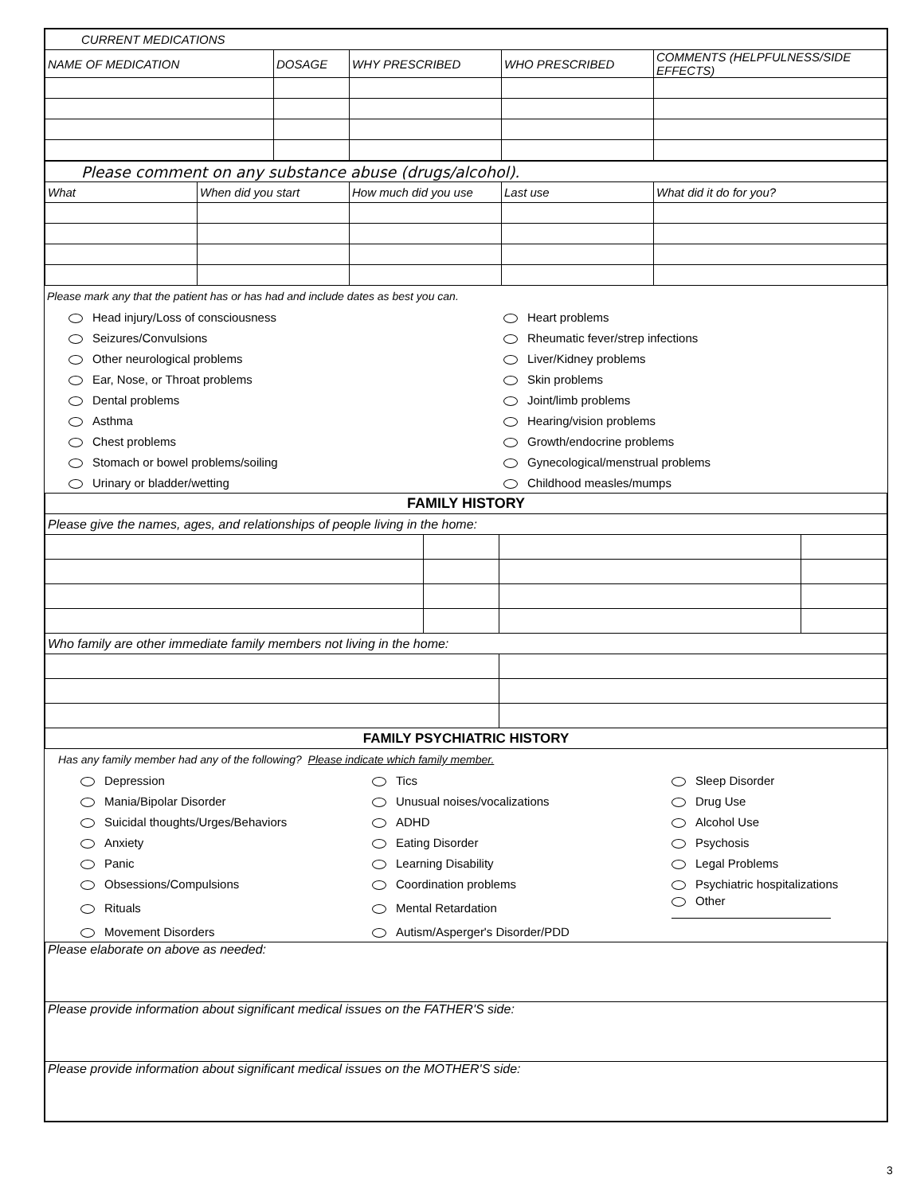| CURRENT MEDICATIONS | | | | |
| NAME OF MEDICATION | DOSAGE | WHY PRESCRIBED | WHO PRESCRIBED | COMMENTS (HELPFULNESS/SIDE EFFECTS) |
| Please comment on any substance abuse (drugs/alcohol). | | | | |
| What | When did you start | How much did you use | Last use | What did it do for you? |
Please mark any that the patient has or has had and include dates as best you can.
| Head injury/Loss of consciousness | Heart problems |
| Seizures/Convulsions | Rheumatic fever/strep infections |
| Other neurological problems | Liver/Kidney problems |
| Ear, Nose, or Throat problems | Skin problems |
| Dental problems | Joint/limb problems |
| Asthma | Hearing/vision problems |
| Chest problems | Growth/endocrine problems |
| Stomach or bowel problems/soiling | Gynecological/menstrual problems |
| Urinary or bladder/wetting | Childhood measles/mumps |
| FAMILY HISTORY | | | |
| Please give the names, ages, and relationships of people living in the home: | | | |
| Who family are other immediate family members not living in the home: | | | |
| FAMILY PSYCHIATRIC HISTORY | | | |
Has any family member had any of the following? Please indicate which family member.
| Depression | Tics | Sleep Disorder |
| Mania/Bipolar Disorder | Unusual noises/vocalizations | Drug Use |
| Suicidal thoughts/Urges/Behaviors | ADHD | Alcohol Use |
| Anxiety | Eating Disorder | Psychosis |
| Panic | Learning Disability | Legal Problems |
| Obsessions/Compulsions | Coordination problems | Psychiatric hospitalizations |
| Rituals | Mental Retardation | Other |
| Movement Disorders | Autism/Asperger's Disorder/PDD | |
| Please elaborate on above as needed: |
| Please provide information about significant medical issues on the FATHER'S side: |
| Please provide information about significant medical issues on the MOTHER'S side: |
3